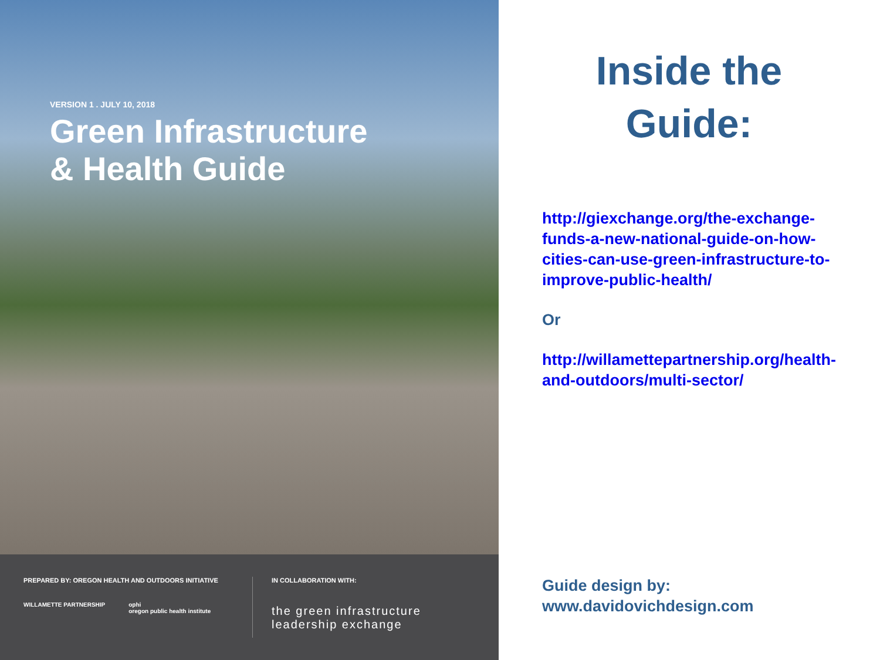VERSION 1 . JULY 10, 2018
Green Infrastructure
& Health Guide
PREPARED BY: OREGON HEALTH AND OUTDOORS INITIATIVE
WILLAMETTE PARTNERSHIP ophi
oregon public health institute
IN COLLABORATION WITH:
the green infrastructure
leadership exchange
Inside the Guide:
http://giexchange.org/the-exchange-funds-a-new-national-guide-on-how-cities-can-use-green-infrastructure-to-improve-public-health/
Or
http://willamettepartnership.org/health-and-outdoors/multi-sector/
Guide design by:
www.davidovichdesign.com